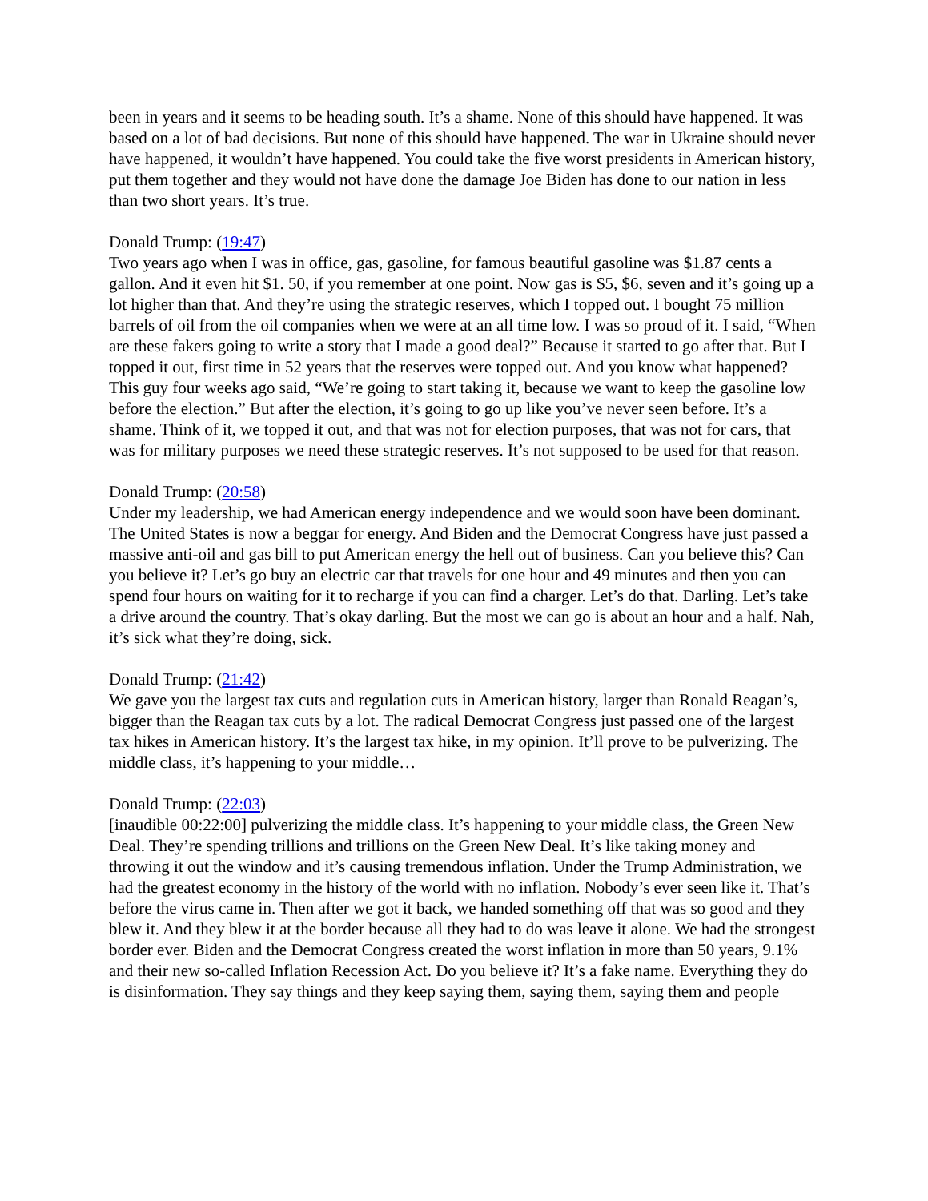been in years and it seems to be heading south. It’s a shame. None of this should have happened. It was based on a lot of bad decisions. But none of this should have happened. The war in Ukraine should never have happened, it wouldn’t have happened. You could take the five worst presidents in American history, put them together and they would not have done the damage Joe Biden has done to our nation in less than two short years. It’s true.
Donald Trump: (19:47)
Two years ago when I was in office, gas, gasoline, for famous beautiful gasoline was $1.87 cents a gallon. And it even hit $1. 50, if you remember at one point. Now gas is $5, $6, seven and it’s going up a lot higher than that. And they’re using the strategic reserves, which I topped out. I bought 75 million barrels of oil from the oil companies when we were at an all time low. I was so proud of it. I said, “When are these fakers going to write a story that I made a good deal?” Because it started to go after that. But I topped it out, first time in 52 years that the reserves were topped out. And you know what happened? This guy four weeks ago said, “We’re going to start taking it, because we want to keep the gasoline low before the election.” But after the election, it’s going to go up like you’ve never seen before. It’s a shame. Think of it, we topped it out, and that was not for election purposes, that was not for cars, that was for military purposes we need these strategic reserves. It’s not supposed to be used for that reason.
Donald Trump: (20:58)
Under my leadership, we had American energy independence and we would soon have been dominant. The United States is now a beggar for energy. And Biden and the Democrat Congress have just passed a massive anti-oil and gas bill to put American energy the hell out of business. Can you believe this? Can you believe it? Let’s go buy an electric car that travels for one hour and 49 minutes and then you can spend four hours on waiting for it to recharge if you can find a charger. Let’s do that. Darling. Let’s take a drive around the country. That’s okay darling. But the most we can go is about an hour and a half. Nah, it’s sick what they’re doing, sick.
Donald Trump: (21:42)
We gave you the largest tax cuts and regulation cuts in American history, larger than Ronald Reagan’s, bigger than the Reagan tax cuts by a lot. The radical Democrat Congress just passed one of the largest tax hikes in American history. It’s the largest tax hike, in my opinion. It’ll prove to be pulverizing. The middle class, it’s happening to your middle…
Donald Trump: (22:03)
[inaudible 00:22:00] pulverizing the middle class. It’s happening to your middle class, the Green New Deal. They’re spending trillions and trillions on the Green New Deal. It’s like taking money and throwing it out the window and it’s causing tremendous inflation. Under the Trump Administration, we had the greatest economy in the history of the world with no inflation. Nobody’s ever seen like it. That’s before the virus came in. Then after we got it back, we handed something off that was so good and they blew it. And they blew it at the border because all they had to do was leave it alone. We had the strongest border ever. Biden and the Democrat Congress created the worst inflation in more than 50 years, 9.1% and their new so-called Inflation Recession Act. Do you believe it? It’s a fake name. Everything they do is disinformation. They say things and they keep saying them, saying them, saying them and people